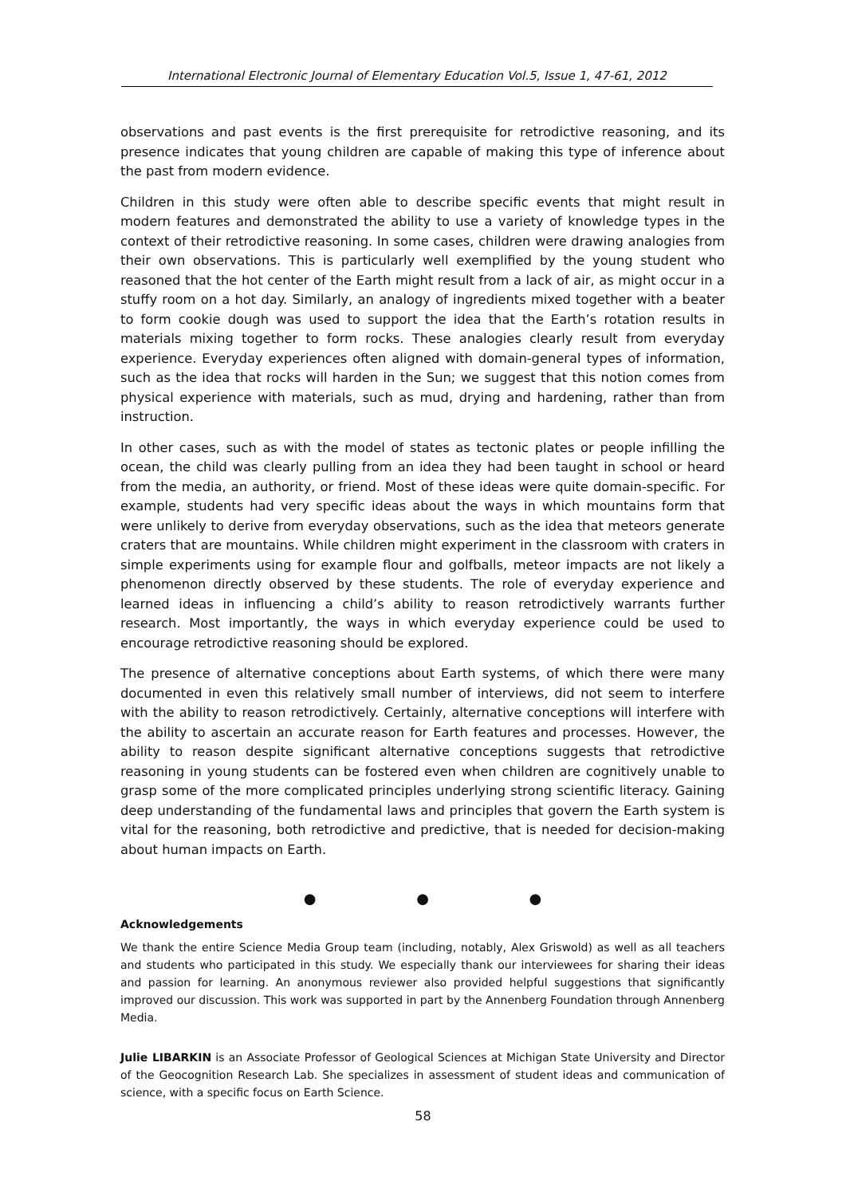International Electronic Journal of Elementary Education Vol.5, Issue 1, 47-61, 2012
observations and past events is the first prerequisite for retrodictive reasoning, and its presence indicates that young children are capable of making this type of inference about the past from modern evidence.
Children in this study were often able to describe specific events that might result in modern features and demonstrated the ability to use a variety of knowledge types in the context of their retrodictive reasoning. In some cases, children were drawing analogies from their own observations. This is particularly well exemplified by the young student who reasoned that the hot center of the Earth might result from a lack of air, as might occur in a stuffy room on a hot day. Similarly, an analogy of ingredients mixed together with a beater to form cookie dough was used to support the idea that the Earth’s rotation results in materials mixing together to form rocks. These analogies clearly result from everyday experience. Everyday experiences often aligned with domain-general types of information, such as the idea that rocks will harden in the Sun; we suggest that this notion comes from physical experience with materials, such as mud, drying and hardening, rather than from instruction.
In other cases, such as with the model of states as tectonic plates or people infilling the ocean, the child was clearly pulling from an idea they had been taught in school or heard from the media, an authority, or friend. Most of these ideas were quite domain-specific. For example, students had very specific ideas about the ways in which mountains form that were unlikely to derive from everyday observations, such as the idea that meteors generate craters that are mountains. While children might experiment in the classroom with craters in simple experiments using for example flour and golfballs, meteor impacts are not likely a phenomenon directly observed by these students. The role of everyday experience and learned ideas in influencing a child’s ability to reason retrodictively warrants further research. Most importantly, the ways in which everyday experience could be used to encourage retrodictive reasoning should be explored.
The presence of alternative conceptions about Earth systems, of which there were many documented in even this relatively small number of interviews, did not seem to interfere with the ability to reason retrodictively. Certainly, alternative conceptions will interfere with the ability to ascertain an accurate reason for Earth features and processes. However, the ability to reason despite significant alternative conceptions suggests that retrodictive reasoning in young students can be fostered even when children are cognitively unable to grasp some of the more complicated principles underlying strong scientific literacy. Gaining deep understanding of the fundamental laws and principles that govern the Earth system is vital for the reasoning, both retrodictive and predictive, that is needed for decision-making about human impacts on Earth.
● ● ●
Acknowledgements
We thank the entire Science Media Group team (including, notably, Alex Griswold) as well as all teachers and students who participated in this study. We especially thank our interviewees for sharing their ideas and passion for learning. An anonymous reviewer also provided helpful suggestions that significantly improved our discussion. This work was supported in part by the Annenberg Foundation through Annenberg Media.
Julie LIBARKIN is an Associate Professor of Geological Sciences at Michigan State University and Director of the Geocognition Research Lab. She specializes in assessment of student ideas and communication of science, with a specific focus on Earth Science.
58